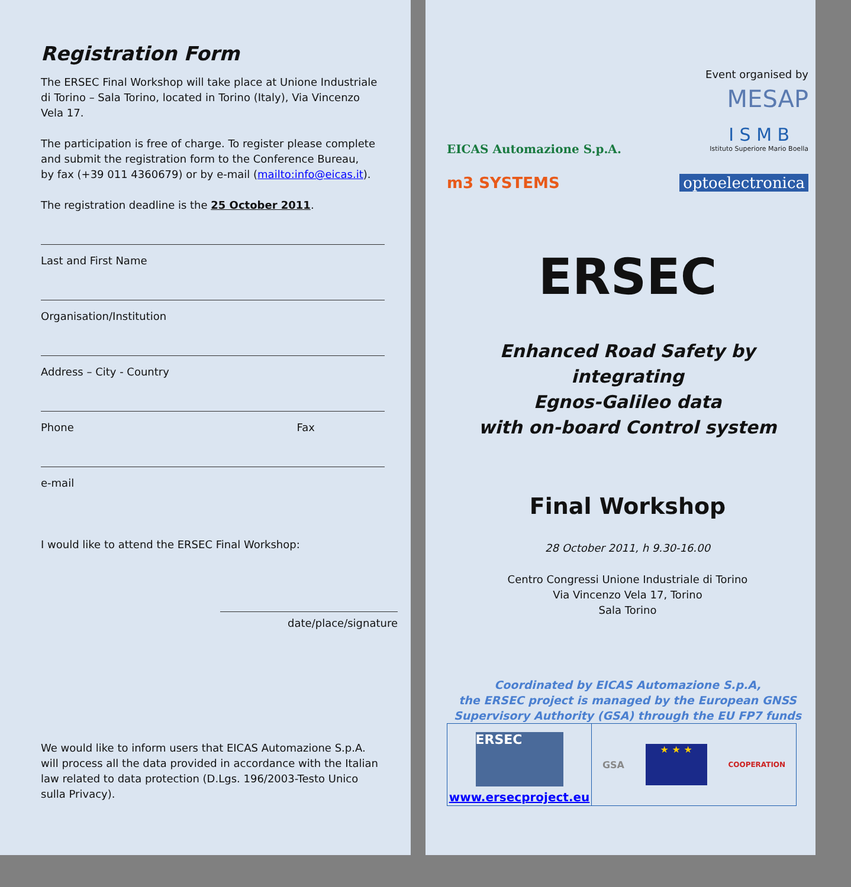Registration Form
The ERSEC Final Workshop will take place at Unione Industriale di Torino – Sala Torino, located in Torino (Italy), Via Vincenzo Vela 17.
The participation is free of charge. To register please complete and submit the registration form to the Conference Bureau,
by fax (+39 011 4360679) or by e-mail (mailto:info@eicas.it).
The registration deadline is the 25 October 2011.
Last and First Name
Organisation/Institution
Address – City - Country
Phone Fax
e-mail
I would like to attend the ERSEC Final Workshop:
date/place/signature
We would like to inform users that EICAS Automazione S.p.A. will process all the data provided in accordance with the Italian law related to data protection (D.Lgs. 196/2003-Testo Unico sulla Privacy).
Event organised by
MESAP
EICAS Automazione S.p.A.
I S M B
Istituto Superiore Mario Boella
m3 SYSTEMS optoelectronica
ERSEC
Enhanced Road Safety by integrating
Egnos-Galileo data
with on-board Control system
Final Workshop
28 October 2011, h 9.30-16.00
Centro Congressi Unione Industriale di Torino
Via Vincenzo Vela 17, Torino
Sala Torino
Coordinated by EICAS Automazione S.p.A,
the ERSEC project is managed by the European GNSS Supervisory Authority (GSA) through the EU FP7 funds
ERSEC
www.ersecproject.eu
GSA
★ ★ ★
COOPERATION